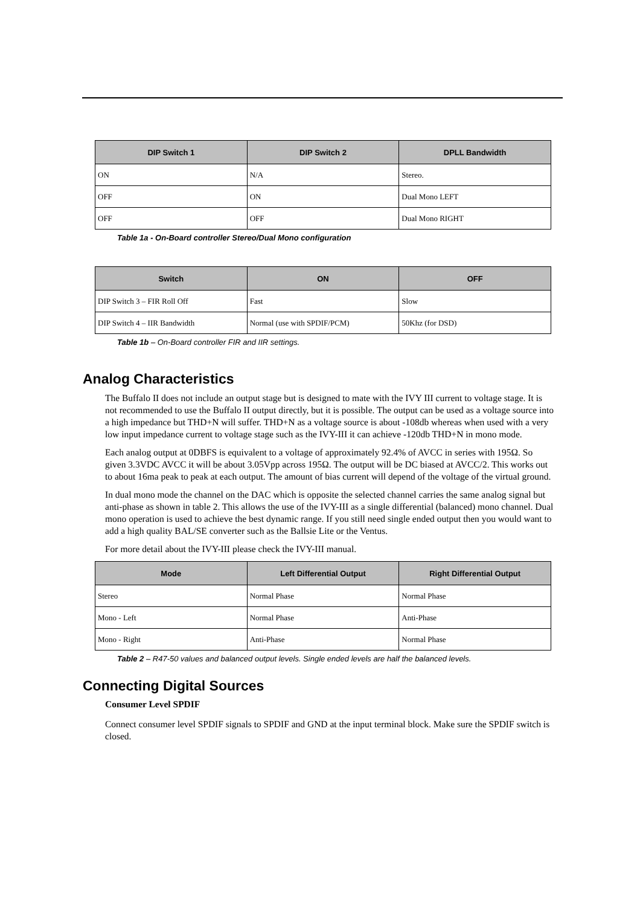| DIP Switch 1 | DIP Switch 2 | DPLL Bandwidth |
| --- | --- | --- |
| ON | N/A | Stereo. |
| OFF | ON | Dual Mono LEFT |
| OFF | OFF | Dual Mono RIGHT |
Table 1a - On-Board controller Stereo/Dual Mono configuration
| Switch | ON | OFF |
| --- | --- | --- |
| DIP Switch 3 – FIR Roll Off | Fast | Slow |
| DIP Switch 4 – IIR Bandwidth | Normal (use with SPDIF/PCM) | 50Khz (for DSD) |
Table 1b – On-Board controller FIR and IIR settings.
Analog Characteristics
The Buffalo II does not include an output stage but is designed to mate with the IVY III current to voltage stage. It is not recommended to use the Buffalo II output directly, but it is possible. The output can be used as a voltage source into a high impedance but THD+N will suffer. THD+N as a voltage source is about -108db whereas when used with a very low input impedance current to voltage stage such as the IVY-III it can achieve -120db THD+N in mono mode.
Each analog output at 0DBFS is equivalent to a voltage of approximately 92.4% of AVCC in series with 195Ω. So given 3.3VDC AVCC it will be about 3.05Vpp across 195Ω. The output will be DC biased at AVCC/2. This works out to about 16ma peak to peak at each output. The amount of bias current will depend of the voltage of the virtual ground.
In dual mono mode the channel on the DAC which is opposite the selected channel carries the same analog signal but anti-phase as shown in table 2. This allows the use of the IVY-III as a single differential (balanced) mono channel. Dual mono operation is used to achieve the best dynamic range. If you still need single ended output then you would want to add a high quality BAL/SE converter such as the Ballsie Lite or the Ventus.
For more detail about the IVY-III please check the IVY-III manual.
| Mode | Left Differential Output | Right Differential Output |
| --- | --- | --- |
| Stereo | Normal Phase | Normal Phase |
| Mono - Left | Normal Phase | Anti-Phase |
| Mono - Right | Anti-Phase | Normal Phase |
Table 2 – R47-50 values and balanced output levels. Single ended levels are half the balanced levels.
Connecting Digital Sources
Consumer Level SPDIF
Connect consumer level SPDIF signals to SPDIF and GND at the input terminal block. Make sure the SPDIF switch is closed.